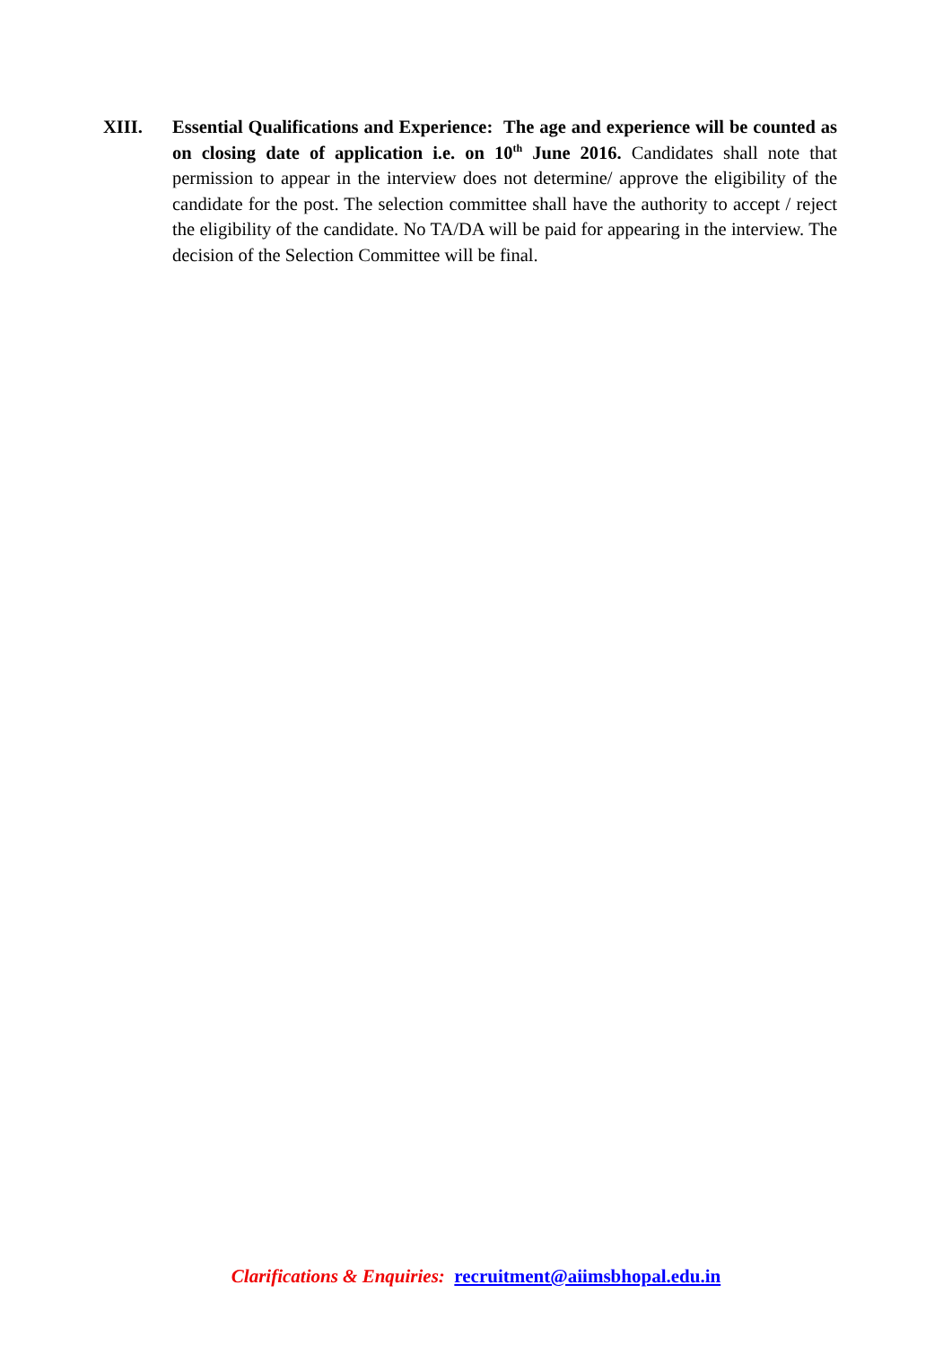XIII. Essential Qualifications and Experience: The age and experience will be counted as on closing date of application i.e. on 10<sup>th</sup> June 2016. Candidates shall note that permission to appear in the interview does not determine/ approve the eligibility of the candidate for the post. The selection committee shall have the authority to accept / reject the eligibility of the candidate. No TA/DA will be paid for appearing in the interview. The decision of the Selection Committee will be final.
Clarifications & Enquiries: recruitment@aiimsbhopal.edu.in